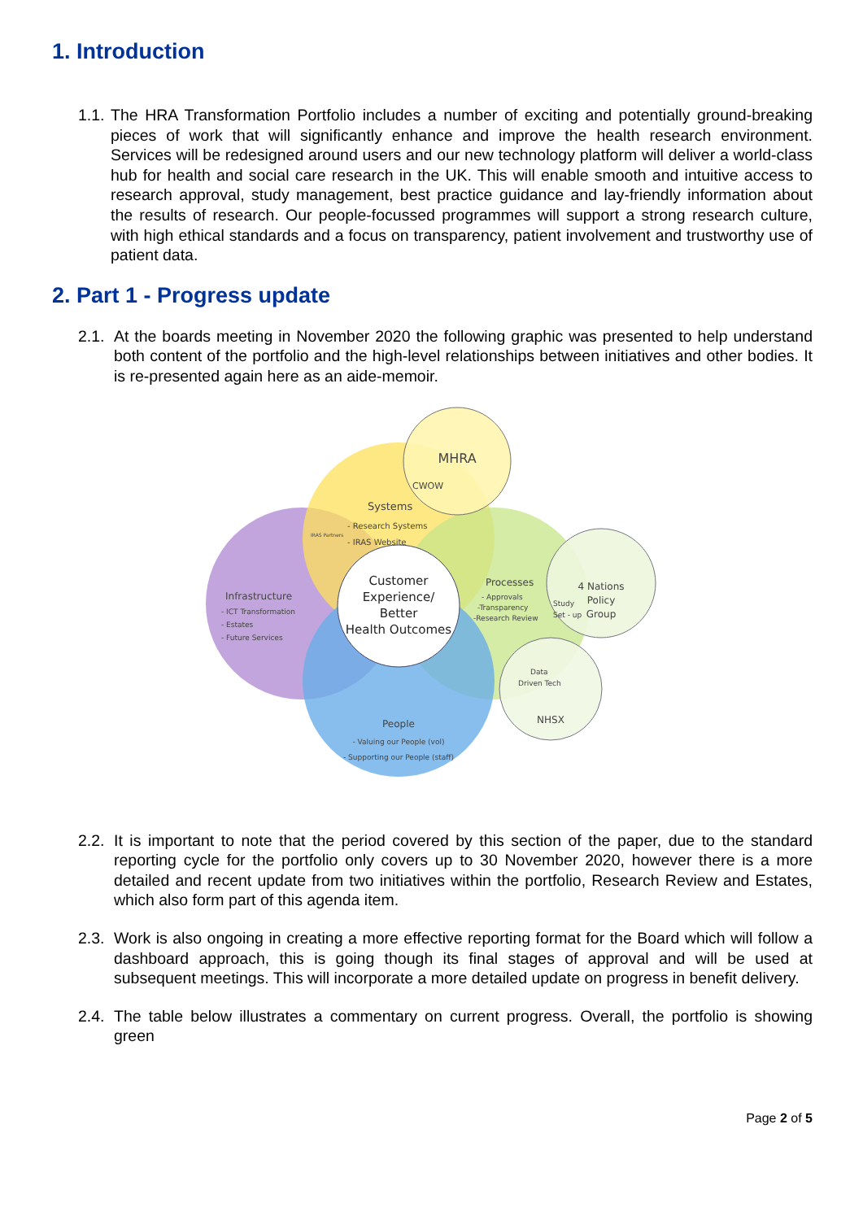1. Introduction
1.1.
The HRA Transformation Portfolio includes a number of exciting and potentially ground-breaking pieces of work that will significantly enhance and improve the health research environment. Services will be redesigned around users and our new technology platform will deliver a world-class hub for health and social care research in the UK. This will enable smooth and intuitive access to research approval, study management, best practice guidance and lay-friendly information about the results of research. Our people-focussed programmes will support a strong research culture, with high ethical standards and a focus on transparency, patient involvement and trustworthy use of patient data.
2. Part 1 - Progress update
2.1.
At the boards meeting in November 2020 the following graphic was presented to help understand both content of the portfolio and the high-level relationships between initiatives and other bodies. It is re-presented again here as an aide-memoir.
MHRA
CWOW
Systems
- Research Systems
- IRAS Website
IRAS Partners
Infrastructure
- ICT Transformation
- Estates
- Future Services
Customer
Experience/
Better
Health Outcomes
Processes
- Approvals
-Transparency
-Research Review
Study
Set - up
4 Nations
Policy
Group
Data
Driven Tech
NHSX
People
- Valuing our People (vol)
- Supporting our People (staff)
2.2.
It is important to note that the period covered by this section of the paper, due to the standard reporting cycle for the portfolio only covers up to 30 November 2020, however there is a more detailed and recent update from two initiatives within the portfolio, Research Review and Estates, which also form part of this agenda item.
2.3.
Work is also ongoing in creating a more effective reporting format for the Board which will follow a dashboard approach, this is going though its final stages of approval and will be used at subsequent meetings. This will incorporate a more detailed update on progress in benefit delivery.
2.4.
The table below illustrates a commentary on current progress. Overall, the portfolio is showing green
Page 2 of 5